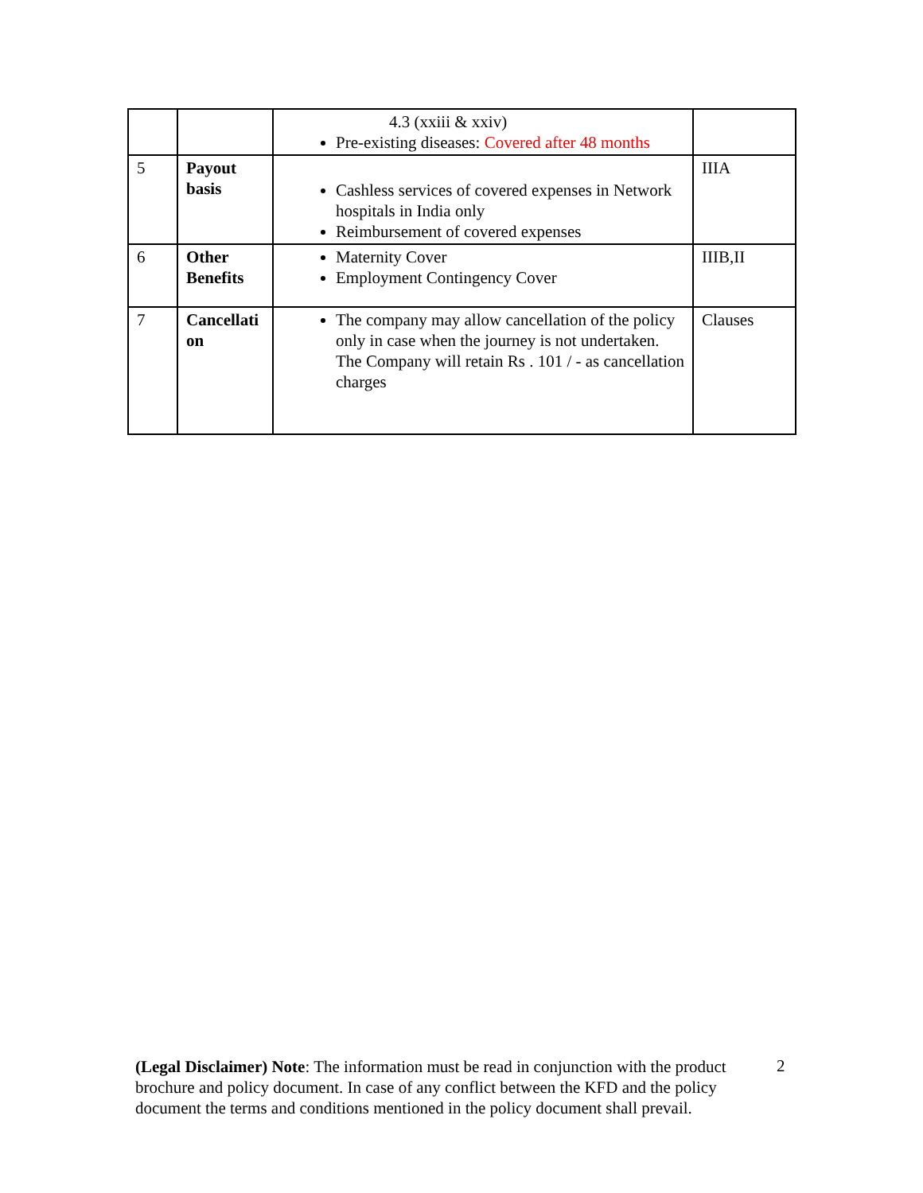| | | 4.3 (xxiii & xxiv) Pre-existing diseases: Covered after 48 months | |
| 5 | Payout basis | Cashless services of covered expenses in Network hospitals in India only Reimbursement of covered expenses | IIIA |
| 6 | Other Benefits | Maternity Cover Employment Contingency Cover | IIIB,II |
| 7 | Cancellati on | The company may allow cancellation of the policy only in case when the journey is not undertaken. The Company will retain Rs . 101 / - as cancellation charges | Clauses |
(Legal Disclaimer) Note: The information must be read in conjunction with the product brochure and policy document. In case of any conflict between the KFD and the policy document the terms and conditions mentioned in the policy document shall prevail.
2